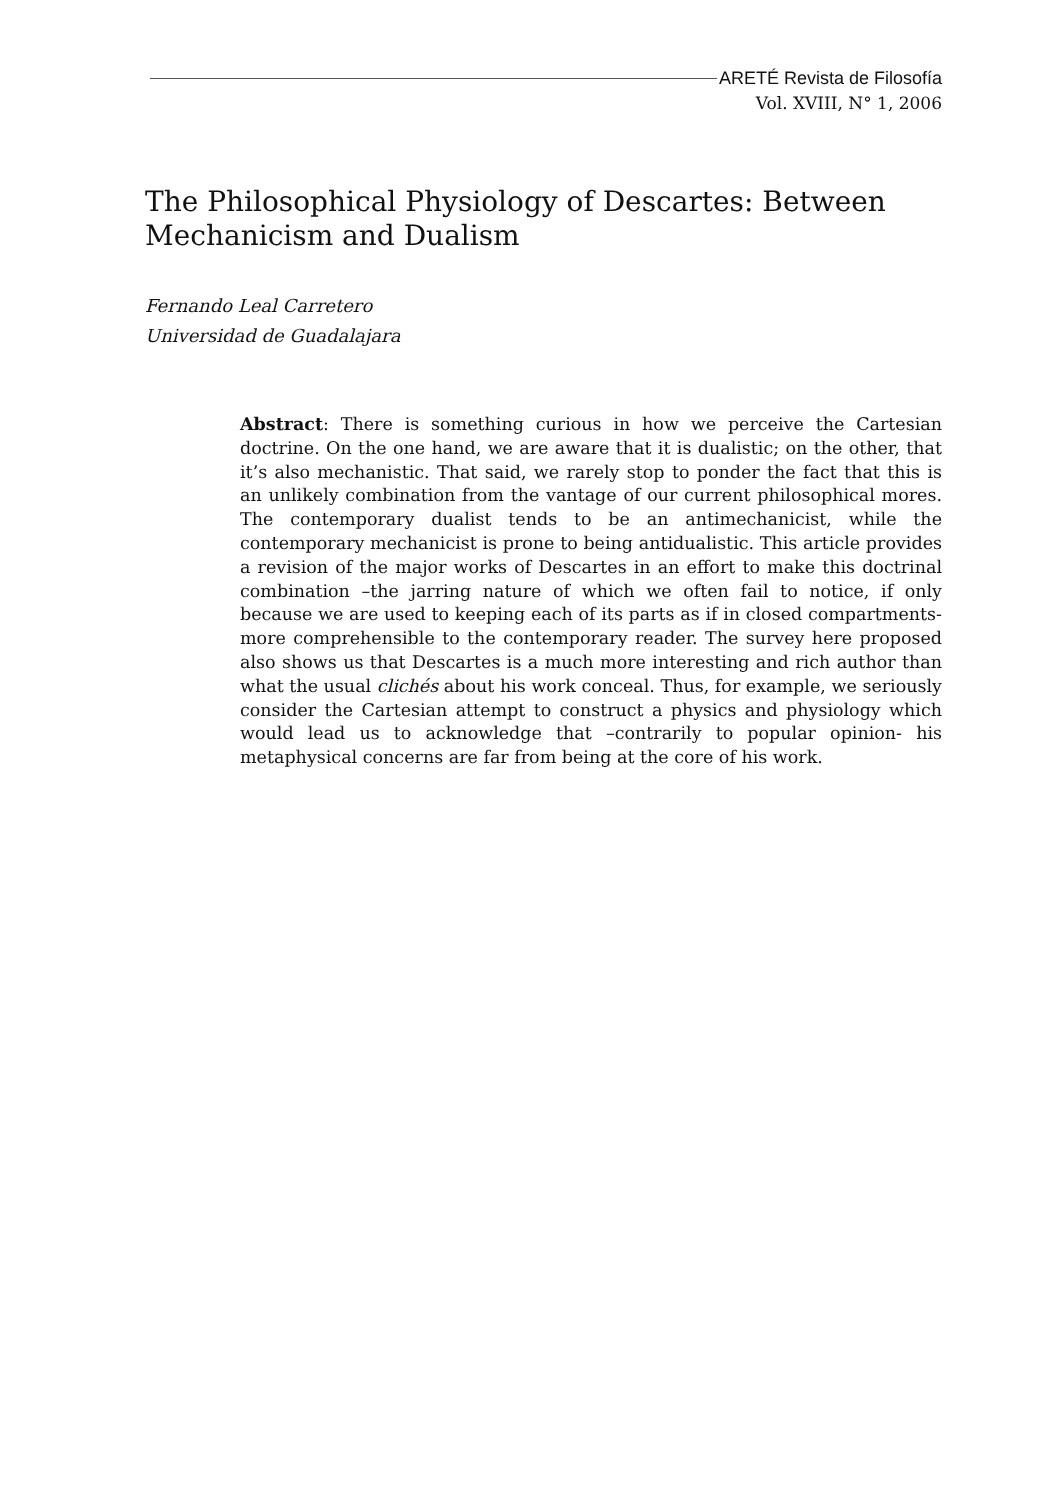ARETÉ Revista de Filosofía
Vol. XVIII, N° 1, 2006
The Philosophical Physiology of Descartes: Between Mechanicism and Dualism
Fernando Leal Carretero
Universidad de Guadalajara
Abstract: There is something curious in how we perceive the Cartesian doctrine. On the one hand, we are aware that it is dualistic; on the other, that it’s also mechanistic. That said, we rarely stop to ponder the fact that this is an unlikely combination from the vantage of our current philosophical mores. The contemporary dualist tends to be an antimechanicist, while the contemporary mechanicist is prone to being antidualistic. This article provides a revision of the major works of Descartes in an effort to make this doctrinal combination –the jarring nature of which we often fail to notice, if only because we are used to keeping each of its parts as if in closed compartments- more comprehensible to the contemporary reader. The survey here proposed also shows us that Descartes is a much more interesting and rich author than what the usual clichés about his work conceal. Thus, for example, we seriously consider the Cartesian attempt to construct a physics and physiology which would lead us to acknowledge that –contrarily to popular opinion- his metaphysical concerns are far from being at the core of his work.